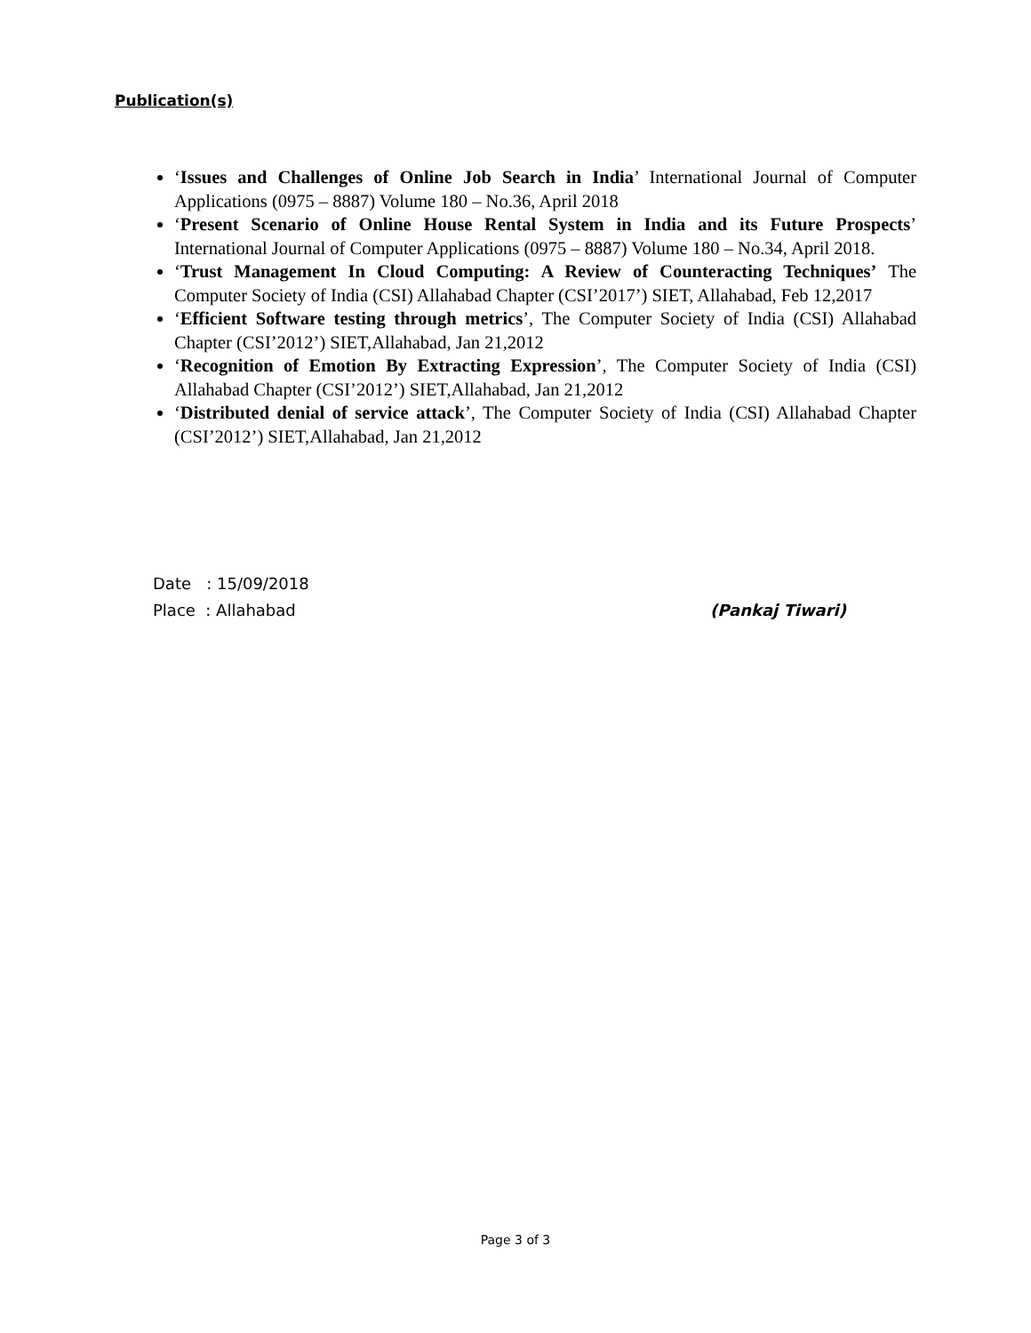Publication(s)
‘Issues and Challenges of Online Job Search in India’ International Journal of Computer Applications (0975 – 8887) Volume 180 – No.36, April 2018
‘Present Scenario of Online House Rental System in India and its Future Prospects’ International Journal of Computer Applications (0975 – 8887) Volume 180 – No.34, April 2018.
‘Trust Management In Cloud Computing: A Review of Counteracting Techniques’ The Computer Society of India (CSI) Allahabad Chapter (CSI’2017’) SIET, Allahabad, Feb 12,2017
‘Efficient Software testing through metrics’, The Computer Society of India (CSI) Allahabad Chapter (CSI’2012’) SIET,Allahabad, Jan 21,2012
‘Recognition of Emotion By Extracting Expression’, The Computer Society of India (CSI) Allahabad Chapter (CSI’2012’) SIET,Allahabad, Jan 21,2012
‘Distributed denial of service attack’, The Computer Society of India (CSI) Allahabad Chapter (CSI’2012’) SIET,Allahabad, Jan 21,2012
Date : 15/09/2018
Place : Allahabad (Pankaj Tiwari)
Page 3 of 3